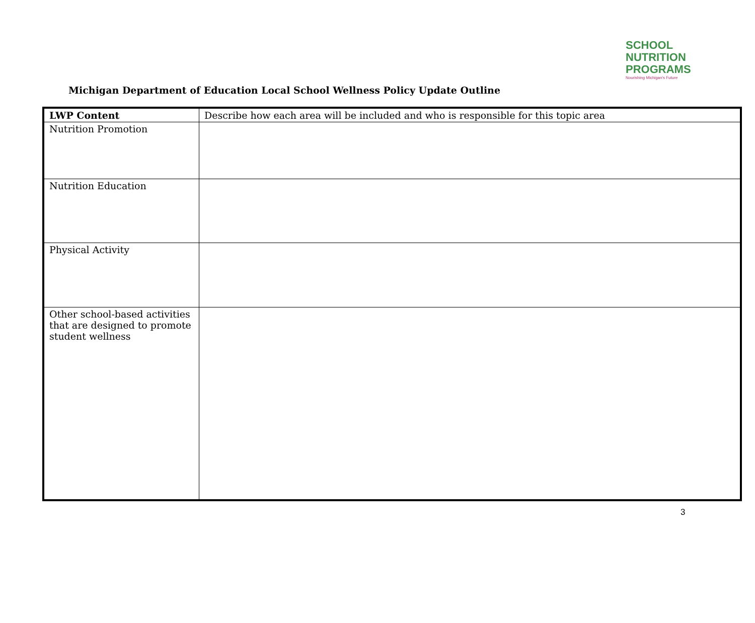SCHOOL
NUTRITION
PROGRAMS
Nourishing Michigan's Future
Michigan Department of Education Local School Wellness Policy Update Outline
| LWP Content | Describe how each area will be included and who is responsible for this topic area |
| Nutrition Promotion | |
| Nutrition Education | |
| Physical Activity | |
| Other school-based activities that are designed to promote student wellness | |
3